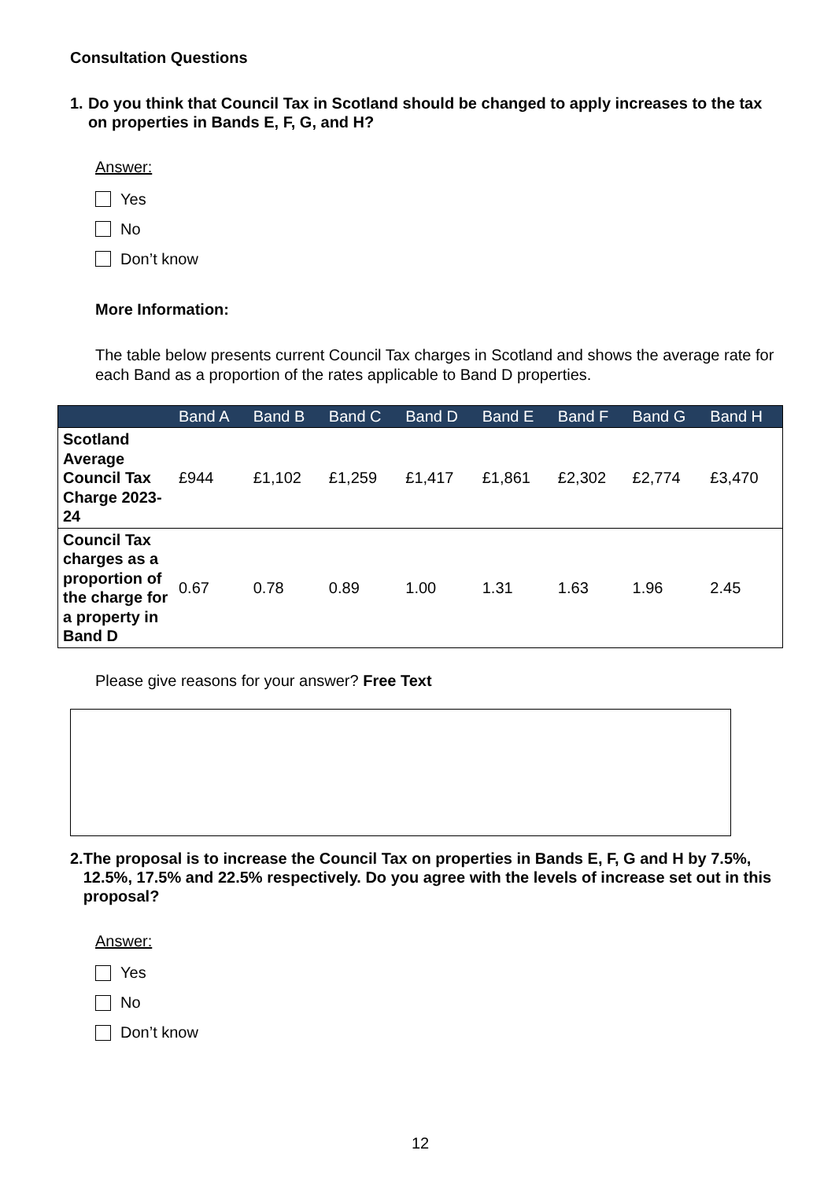Consultation Questions
1. Do you think that Council Tax in Scotland should be changed to apply increases to the tax on properties in Bands E, F, G, and H?
Answer:
Yes
No
Don’t know
More Information:
The table below presents current Council Tax charges in Scotland and shows the average rate for each Band as a proportion of the rates applicable to Band D properties.
| | Band A | Band B | Band C | Band D | Band E | Band F | Band G | Band H |
| --- | --- | --- | --- | --- | --- | --- | --- | --- |
| Scotland Average Council Tax Charge 2023-24 | £944 | £1,102 | £1,259 | £1,417 | £1,861 | £2,302 | £2,774 | £3,470 |
| Council Tax charges as a proportion of the charge for a property in Band D | 0.67 | 0.78 | 0.89 | 1.00 | 1.31 | 1.63 | 1.96 | 2.45 |
Please give reasons for your answer? Free Text
2. The proposal is to increase the Council Tax on properties in Bands E, F, G and H by 7.5%, 12.5%, 17.5% and 22.5% respectively. Do you agree with the levels of increase set out in this proposal?
Answer:
Yes
No
Don’t know
12